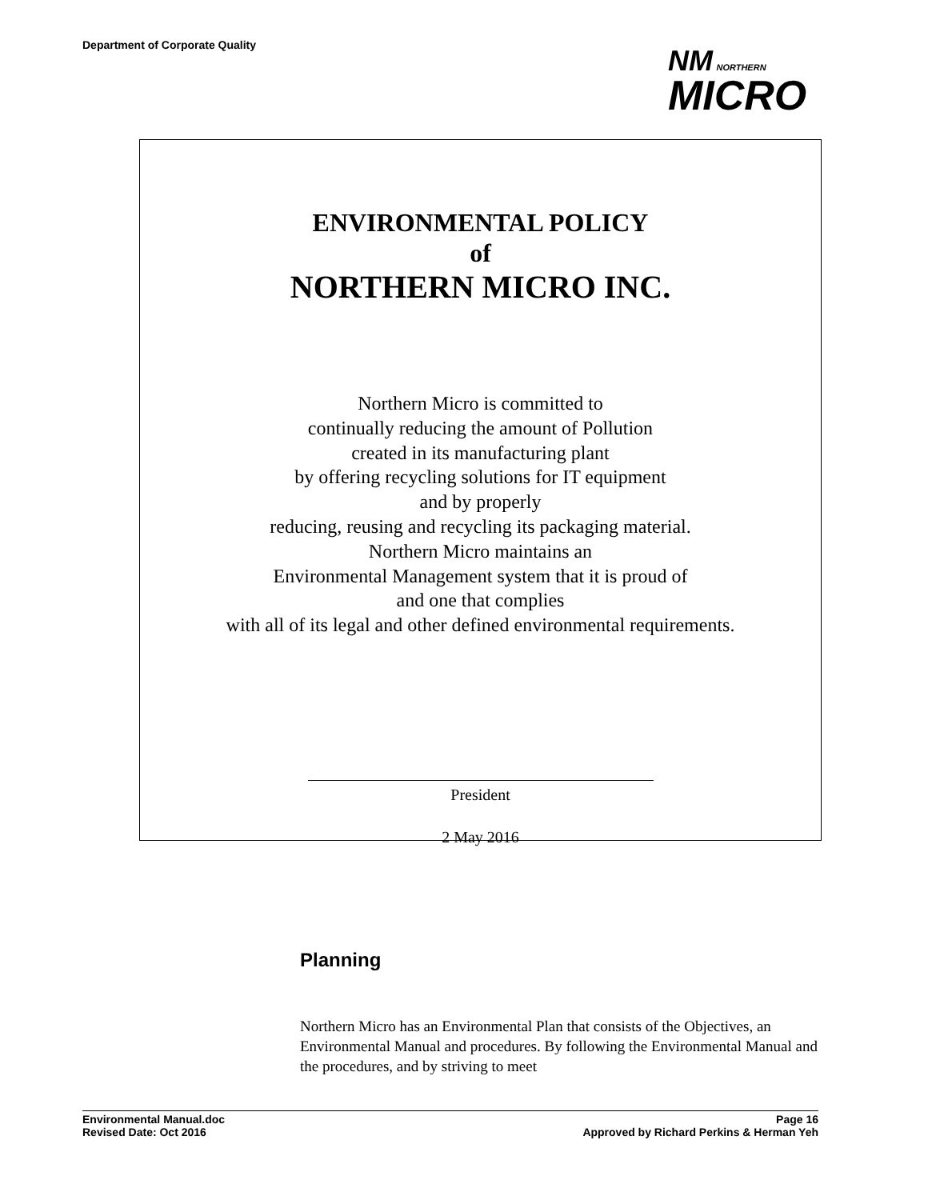Department of Corporate Quality
NM NORTHERN
MICRO
ENVIRONMENTAL POLICY
of
NORTHERN MICRO INC.
Northern Micro is committed to
continually reducing the amount of Pollution
created in its manufacturing plant
by offering recycling solutions for IT equipment
and by properly
reducing, reusing and recycling its packaging material.
Northern Micro maintains an
Environmental Management system that it is proud of
and one that complies
with all of its legal and other defined environmental requirements.
President
2 May 2016
Planning
Northern Micro has an Environmental Plan that consists of the Objectives, an Environmental Manual and procedures. By following the Environmental Manual and the procedures, and by striving to meet
Environmental Manual.doc
Revised Date: Oct 2016
Page 16
Approved by Richard Perkins & Herman Yeh